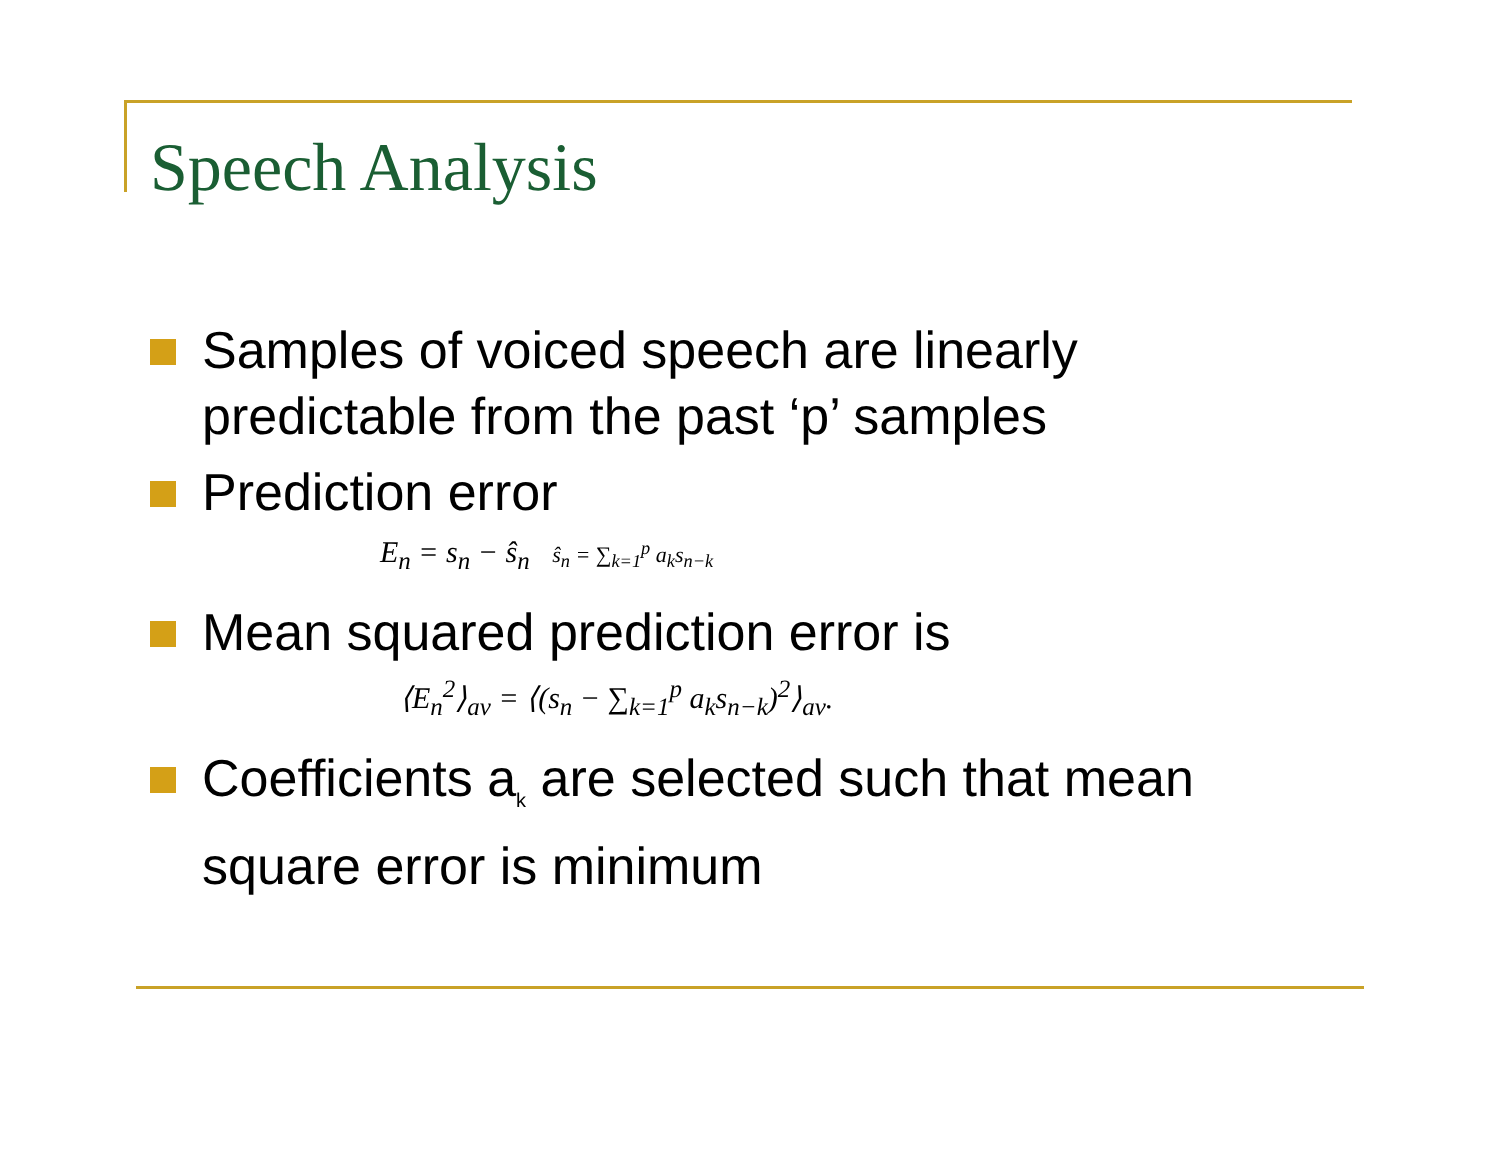Speech Analysis
Samples of voiced speech are linearly predictable from the past ‘p’ samples
Prediction error
E<sub>n</sub> = s<sub>n</sub> − ŝ<sub>n</sub> ŝ<sub>n</sub> = ∑<sub>k=1</sub><sup>p</sup> a<sub>k</sub>s<sub>n−k</sub>
Mean squared prediction error is
⟨E<sub>n</sub><sup>2</sup>⟩<sub>av</sub> = ⟨(s<sub>n</sub> − ∑<sub>k=1</sub><sup>p</sup> a<sub>k</sub>s<sub>n−k</sub>)<sup>2</sup>⟩<sub>av</sub>.
Coefficients a<sub>k</sub> are selected such that mean square error is minimum